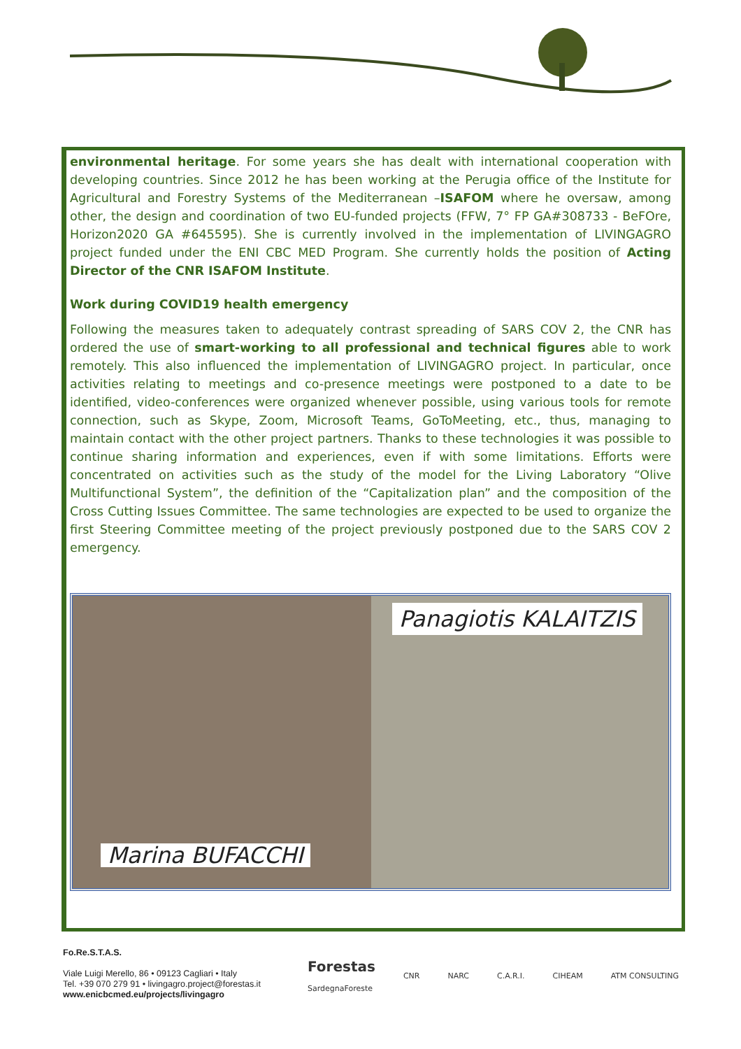environmental heritage. For some years she has dealt with international cooperation with developing countries. Since 2012 he has been working at the Perugia office of the Institute for Agricultural and Forestry Systems of the Mediterranean –ISAFOM where he oversaw, among other, the design and coordination of two EU-funded projects (FFW, 7° FP GA#308733 - BeFOre, Horizon2020 GA #645595). She is currently involved in the implementation of LIVINGAGRO project funded under the ENI CBC MED Program. She currently holds the position of Acting Director of the CNR ISAFOM Institute.
Work during COVID19 health emergency
Following the measures taken to adequately contrast spreading of SARS COV 2, the CNR has ordered the use of smart-working to all professional and technical figures able to work remotely. This also influenced the implementation of LIVINGAGRO project. In particular, once activities relating to meetings and co-presence meetings were postponed to a date to be identified, video-conferences were organized whenever possible, using various tools for remote connection, such as Skype, Zoom, Microsoft Teams, GoToMeeting, etc., thus, managing to maintain contact with the other project partners. Thanks to these technologies it was possible to continue sharing information and experiences, even if with some limitations. Efforts were concentrated on activities such as the study of the model for the Living Laboratory “Olive Multifunctional System”, the definition of the “Capitalization plan” and the composition of the Cross Cutting Issues Committee. The same technologies are expected to be used to organize the first Steering Committee meeting of the project previously postponed due to the SARS COV 2 emergency.
Marina BUFACCHI
Panagiotis KALAITZIS
Fo.Re.S.T.A.S.
Viale Luigi Merello, 86 • 09123 Cagliari • Italy
Tel. +39 070 279 91 • livingagro.project@forestas.it
www.enicbcmed.eu/projects/livingagro
Forestas
SardegnaForeste
CNR NARC C.A.R.I. CIHEAM ATM CONSULTING